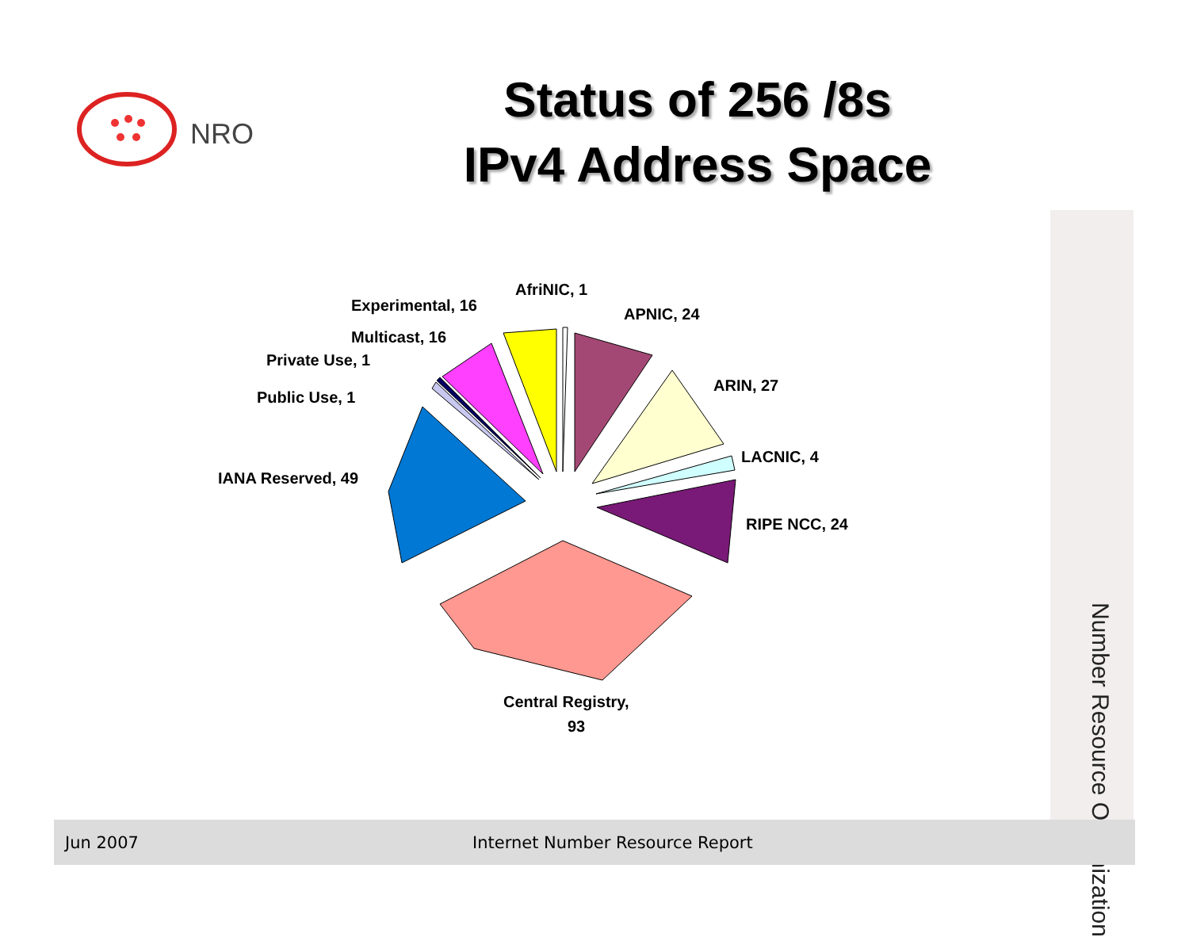NRO
Status of 256 /8s
IPv4 Address Space
AfriNIC, 1
APNIC, 24
ARIN, 27
LACNIC, 4
RIPE NCC, 24
Central Registry,
93
IANA Reserved, 49
Public Use, 1
Private Use, 1
Multicast, 16
Experimental, 16
Number Resource Organization
Jun 2007
Internet Number Resource Report